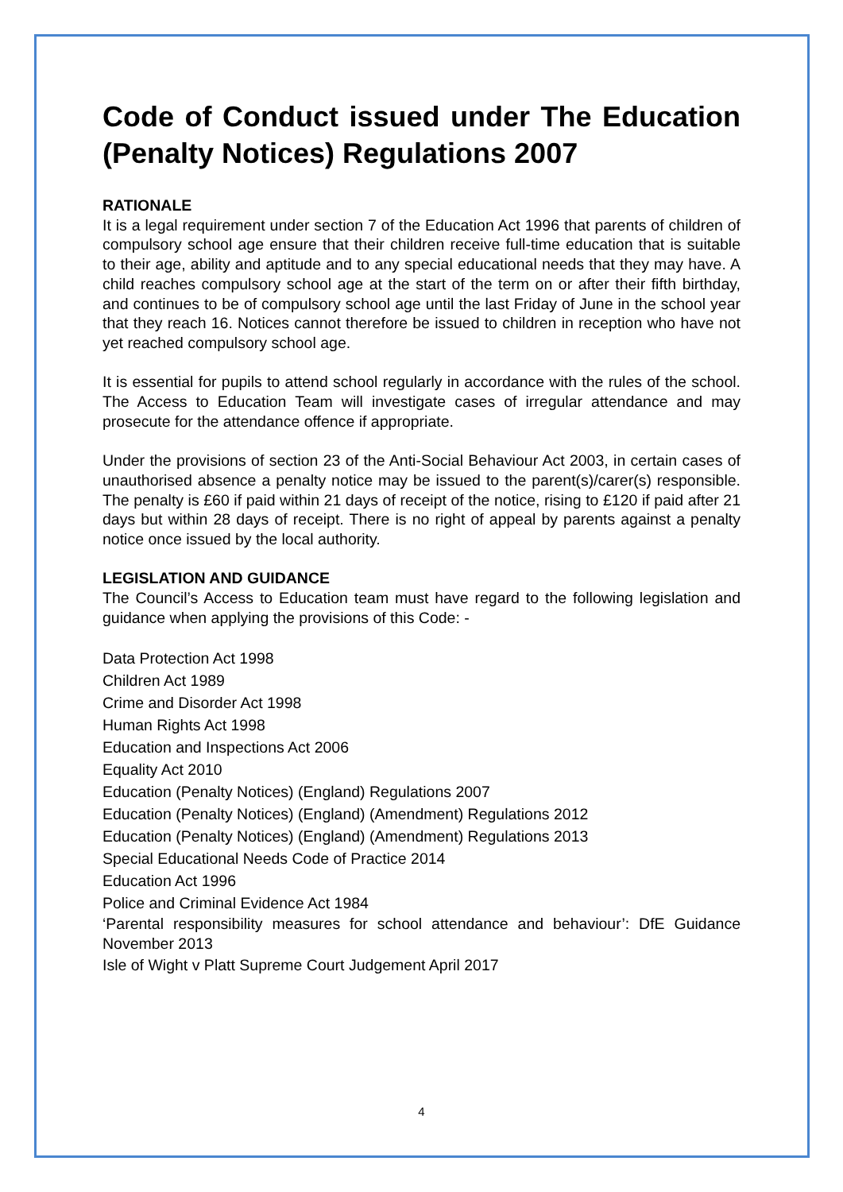Code of Conduct issued under The Education (Penalty Notices) Regulations 2007
RATIONALE
It is a legal requirement under section 7 of the Education Act 1996 that parents of children of compulsory school age ensure that their children receive full-time education that is suitable to their age, ability and aptitude and to any special educational needs that they may have. A child reaches compulsory school age at the start of the term on or after their fifth birthday, and continues to be of compulsory school age until the last Friday of June in the school year that they reach 16. Notices cannot therefore be issued to children in reception who have not yet reached compulsory school age.
It is essential for pupils to attend school regularly in accordance with the rules of the school. The Access to Education Team will investigate cases of irregular attendance and may prosecute for the attendance offence if appropriate.
Under the provisions of section 23 of the Anti-Social Behaviour Act 2003, in certain cases of unauthorised absence a penalty notice may be issued to the parent(s)/carer(s) responsible. The penalty is £60 if paid within 21 days of receipt of the notice, rising to £120 if paid after 21 days but within 28 days of receipt. There is no right of appeal by parents against a penalty notice once issued by the local authority.
LEGISLATION AND GUIDANCE
The Council’s Access to Education team must have regard to the following legislation and guidance when applying the provisions of this Code: -
Data Protection Act 1998
Children Act 1989
Crime and Disorder Act 1998
Human Rights Act 1998
Education and Inspections Act 2006
Equality Act 2010
Education (Penalty Notices) (England) Regulations 2007
Education (Penalty Notices) (England) (Amendment) Regulations 2012
Education (Penalty Notices) (England) (Amendment) Regulations 2013
Special Educational Needs Code of Practice 2014
Education Act 1996
Police and Criminal Evidence Act 1984
‘Parental responsibility measures for school attendance and behaviour’: DfE Guidance November 2013
Isle of Wight v Platt Supreme Court Judgement April 2017
4